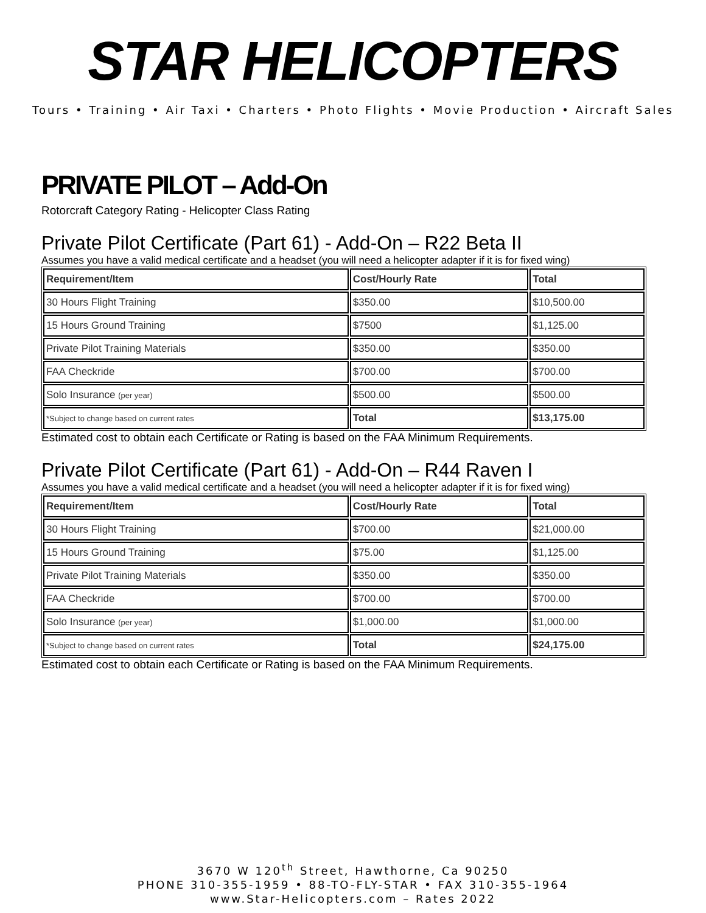STAR HELICOPTERS
Tours • Training • Air Taxi • Charters • Photo Flights • Movie Production • Aircraft Sales
PRIVATE PILOT – Add-On
Rotorcraft Category Rating - Helicopter Class Rating
Private Pilot Certificate (Part 61) - Add-On – R22 Beta II
Assumes you have a valid medical certificate and a headset (you will need a helicopter adapter if it is for fixed wing)
| Requirement/Item | Cost/Hourly Rate | Total |
| --- | --- | --- |
| 30 Hours Flight Training | $350.00 | $10,500.00 |
| 15 Hours Ground Training | $7500 | $1,125.00 |
| Private Pilot Training Materials | $350.00 | $350.00 |
| FAA Checkride | $700.00 | $700.00 |
| Solo Insurance (per year) | $500.00 | $500.00 |
| *Subject to change based on current rates | Total | $13,175.00 |
Estimated cost to obtain each Certificate or Rating is based on the FAA Minimum Requirements.
Private Pilot Certificate (Part 61) - Add-On – R44 Raven I
Assumes you have a valid medical certificate and a headset (you will need a helicopter adapter if it is for fixed wing)
| Requirement/Item | Cost/Hourly Rate | Total |
| --- | --- | --- |
| 30 Hours Flight Training | $700.00 | $21,000.00 |
| 15 Hours Ground Training | $75.00 | $1,125.00 |
| Private Pilot Training Materials | $350.00 | $350.00 |
| FAA Checkride | $700.00 | $700.00 |
| Solo Insurance (per year) | $1,000.00 | $1,000.00 |
| *Subject to change based on current rates | Total | $24,175.00 |
Estimated cost to obtain each Certificate or Rating is based on the FAA Minimum Requirements.
3670 W 120<sup>th</sup> Street, Hawthorne, Ca 90250
PHONE 310-355-1959 • 88-TO-FLY-STAR • FAX 310-355-1964
www.Star-Helicopters.com – Rates 2022